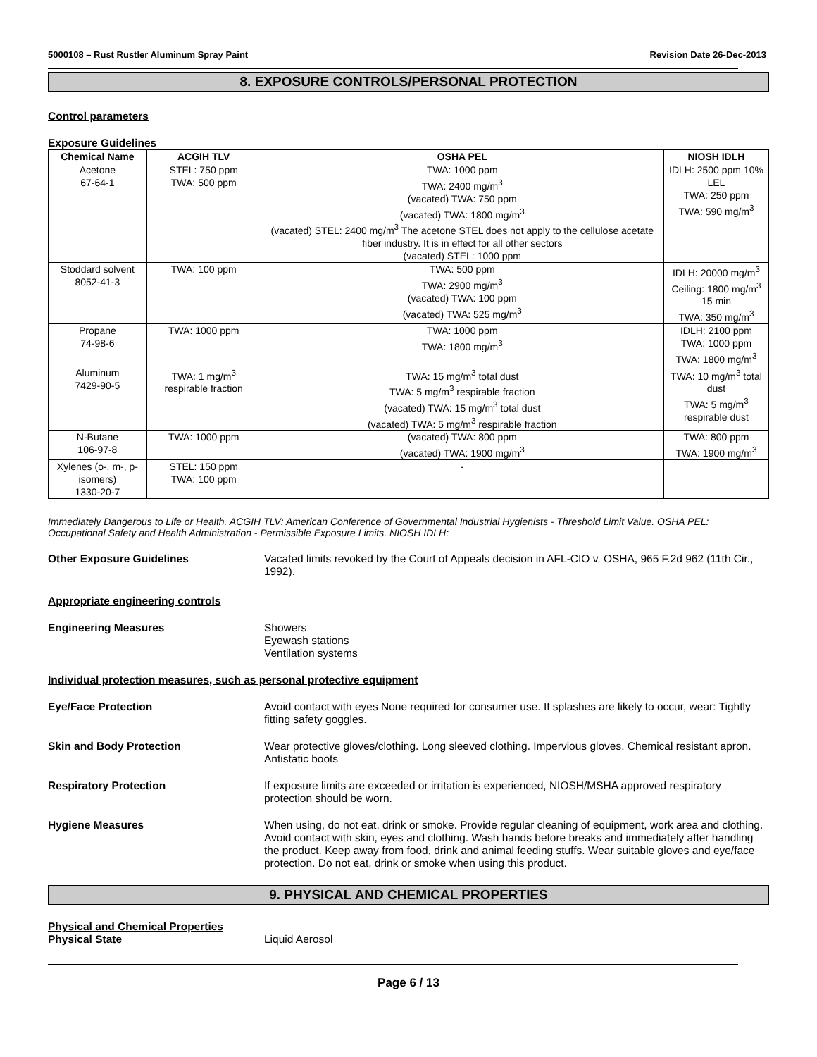5000108 – Rust Rustler Aluminum Spray Paint Revision Date 26-Dec-2013
8. EXPOSURE CONTROLS/PERSONAL PROTECTION
Control parameters
Exposure Guidelines
| Chemical Name | ACGIH TLV | OSHA PEL | NIOSH IDLH |
| --- | --- | --- | --- |
| Acetone 67-64-1 | STEL: 750 ppm TWA: 500 ppm | TWA: 1000 ppm TWA: 2400 mg/m<sup>3</sup> (vacated) TWA: 750 ppm (vacated) TWA: 1800 mg/m<sup>3</sup> (vacated) STEL: 2400 mg/m<sup>3</sup> The acetone STEL does not apply to the cellulose acetate fiber industry. It is in effect for all other sectors (vacated) STEL: 1000 ppm | IDLH: 2500 ppm 10% LEL TWA: 250 ppm TWA: 590 mg/m<sup>3</sup> |
| Stoddard solvent 8052-41-3 | TWA: 100 ppm | TWA: 500 ppm TWA: 2900 mg/m<sup>3</sup> (vacated) TWA: 100 ppm (vacated) TWA: 525 mg/m<sup>3</sup> | IDLH: 20000 mg/m<sup>3</sup> Ceiling: 1800 mg/m<sup>3</sup> 15 min TWA: 350 mg/m<sup>3</sup> |
| Propane 74-98-6 | TWA: 1000 ppm | TWA: 1000 ppm TWA: 1800 mg/m<sup>3</sup> | IDLH: 2100 ppm TWA: 1000 ppm TWA: 1800 mg/m<sup>3</sup> |
| Aluminum 7429-90-5 | TWA: 1 mg/m<sup>3</sup> respirable fraction | TWA: 15 mg/m<sup>3</sup> total dust TWA: 5 mg/m<sup>3</sup> respirable fraction (vacated) TWA: 15 mg/m<sup>3</sup> total dust (vacated) TWA: 5 mg/m<sup>3</sup> respirable fraction | TWA: 10 mg/m<sup>3</sup> total dust TWA: 5 mg/m<sup>3</sup> respirable dust |
| N-Butane 106-97-8 | TWA: 1000 ppm | (vacated) TWA: 800 ppm (vacated) TWA: 1900 mg/m<sup>3</sup> | TWA: 800 ppm TWA: 1900 mg/m<sup>3</sup> |
| Xylenes (o-, m-, p- isomers) 1330-20-7 | STEL: 150 ppm TWA: 100 ppm | - | |
Immediately Dangerous to Life or Health. ACGIH TLV: American Conference of Governmental Industrial Hygienists - Threshold Limit Value. OSHA PEL: Occupational Safety and Health Administration - Permissible Exposure Limits. NIOSH IDLH:
Other Exposure Guidelines Vacated limits revoked by the Court of Appeals decision in AFL-CIO v. OSHA, 965 F.2d 962 (11th Cir., 1992).
Appropriate engineering controls
Engineering Measures Showers
Eyewash stations
Ventilation systems
Individual protection measures, such as personal protective equipment
Eye/Face Protection Avoid contact with eyes None required for consumer use. If splashes are likely to occur, wear: Tightly fitting safety goggles.
Skin and Body Protection Wear protective gloves/clothing. Long sleeved clothing. Impervious gloves. Chemical resistant apron. Antistatic boots
Respiratory Protection If exposure limits are exceeded or irritation is experienced, NIOSH/MSHA approved respiratory protection should be worn.
Hygiene Measures When using, do not eat, drink or smoke. Provide regular cleaning of equipment, work area and clothing. Avoid contact with skin, eyes and clothing. Wash hands before breaks and immediately after handling the product. Keep away from food, drink and animal feeding stuffs. Wear suitable gloves and eye/face protection. Do not eat, drink or smoke when using this product.
9. PHYSICAL AND CHEMICAL PROPERTIES
Physical and Chemical Properties
Physical State Liquid Aerosol
Page 6 / 13